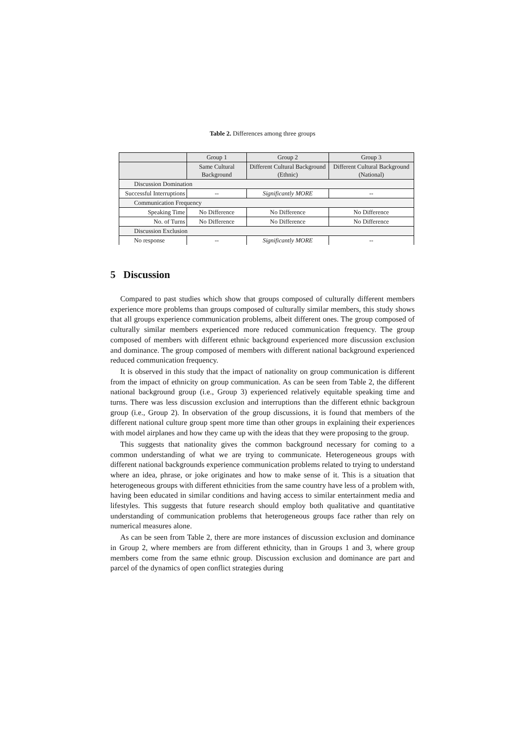Table 2. Differences among three groups
| | Group 1 | Group 2 | Group 3 |
| | Same Cultural Background | Different Cultural Background (Ethnic) | Different Cultural Background (National) |
| Discussion Domination | | | |
| Successful Interruptions | -- | Significantly MORE | -- |
| Communication Frequency | | | |
| Speaking Time | No Difference | No Difference | No Difference |
| No. of Turns | No Difference | No Difference | No Difference |
| Discussion Exclusion | | | |
| No response | -- | Significantly MORE | -- |
5 Discussion
Compared to past studies which show that groups composed of culturally different members experience more problems than groups composed of culturally similar members, this study shows that all groups experience communication problems, albeit different ones. The group composed of culturally similar members experienced more reduced communication frequency. The group composed of members with different ethnic background experienced more discussion exclusion and dominance. The group composed of members with different national background experienced reduced communication frequency.
It is observed in this study that the impact of nationality on group communication is different from the impact of ethnicity on group communication. As can be seen from Table 2, the different national background group (i.e., Group 3) experienced relatively equitable speaking time and turns. There was less discussion exclusion and interruptions than the different ethnic backgroun group (i.e., Group 2). In observation of the group discussions, it is found that members of the different national culture group spent more time than other groups in explaining their experiences with model airplanes and how they came up with the ideas that they were proposing to the group.
This suggests that nationality gives the common background necessary for coming to a common understanding of what we are trying to communicate. Heterogeneous groups with different national backgrounds experience communication problems related to trying to understand where an idea, phrase, or joke originates and how to make sense of it. This is a situation that heterogeneous groups with different ethnicities from the same country have less of a problem with, having been educated in similar conditions and having access to similar entertainment media and lifestyles. This suggests that future research should employ both qualitative and quantitative understanding of communication problems that heterogeneous groups face rather than rely on numerical measures alone.
As can be seen from Table 2, there are more instances of discussion exclusion and dominance in Group 2, where members are from different ethnicity, than in Groups 1 and 3, where group members come from the same ethnic group. Discussion exclusion and dominance are part and parcel of the dynamics of open conflict strategies during